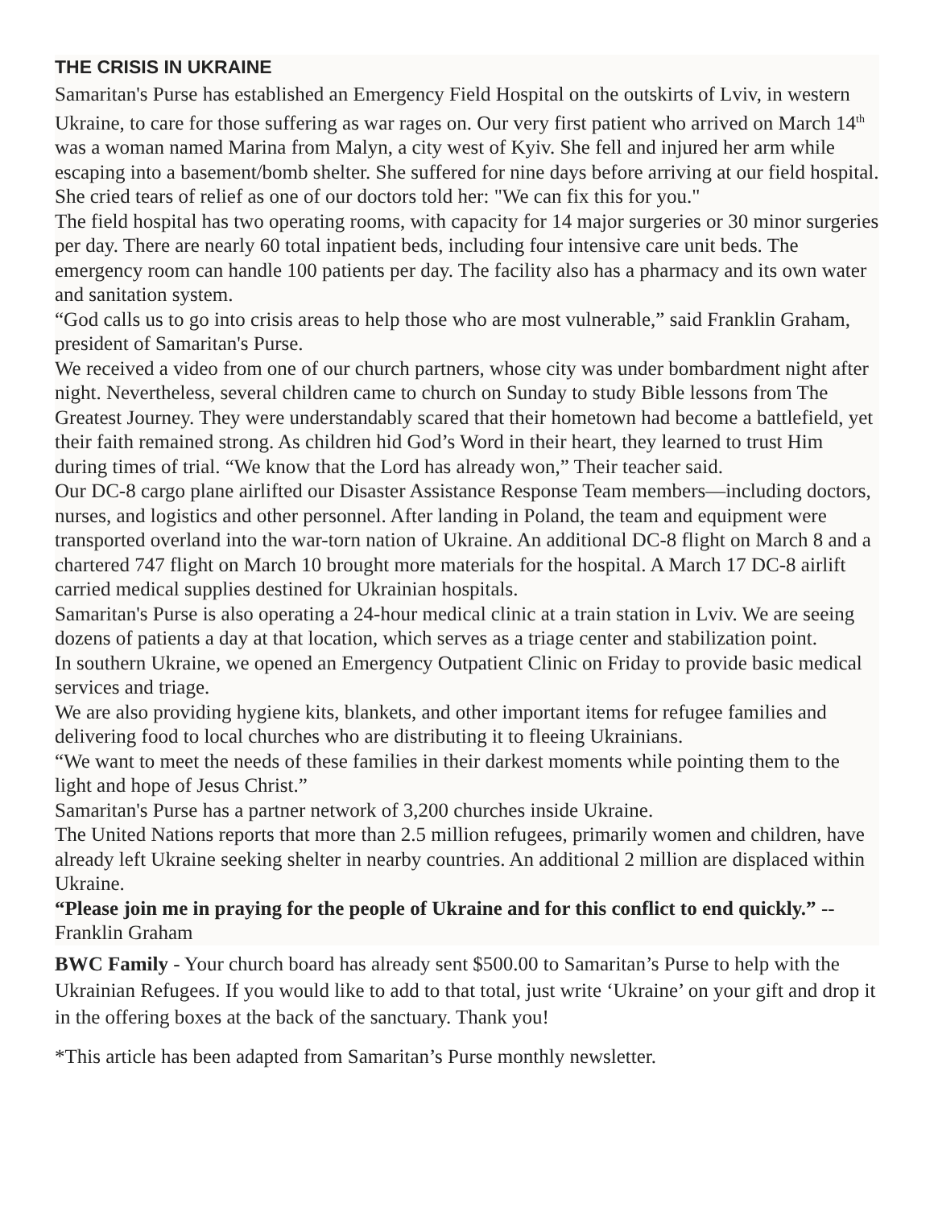THE CRISIS IN UKRAINE
Samaritan's Purse has established an Emergency Field Hospital on the outskirts of Lviv, in western Ukraine, to care for those suffering as war rages on. Our very first patient who arrived on March 14<sup>th</sup> was a woman named Marina from Malyn, a city west of Kyiv. She fell and injured her arm while escaping into a basement/bomb shelter. She suffered for nine days before arriving at our field hospital. She cried tears of relief as one of our doctors told her: "We can fix this for you."
The field hospital has two operating rooms, with capacity for 14 major surgeries or 30 minor surgeries per day. There are nearly 60 total inpatient beds, including four intensive care unit beds. The emergency room can handle 100 patients per day. The facility also has a pharmacy and its own water and sanitation system.
“God calls us to go into crisis areas to help those who are most vulnerable,” said Franklin Graham, president of Samaritan's Purse.
We received a video from one of our church partners, whose city was under bombardment night after night. Nevertheless, several children came to church on Sunday to study Bible lessons from The Greatest Journey. They were understandably scared that their hometown had become a battlefield, yet their faith remained strong. As children hid God’s Word in their heart, they learned to trust Him during times of trial. “We know that the Lord has already won,” Their teacher said.
Our DC-8 cargo plane airlifted our Disaster Assistance Response Team members—including doctors, nurses, and logistics and other personnel. After landing in Poland, the team and equipment were transported overland into the war-torn nation of Ukraine. An additional DC-8 flight on March 8 and a chartered 747 flight on March 10 brought more materials for the hospital. A March 17 DC-8 airlift carried medical supplies destined for Ukrainian hospitals.
Samaritan's Purse is also operating a 24-hour medical clinic at a train station in Lviv. We are seeing dozens of patients a day at that location, which serves as a triage center and stabilization point.
In southern Ukraine, we opened an Emergency Outpatient Clinic on Friday to provide basic medical services and triage.
We are also providing hygiene kits, blankets, and other important items for refugee families and delivering food to local churches who are distributing it to fleeing Ukrainians.
“We want to meet the needs of these families in their darkest moments while pointing them to the light and hope of Jesus Christ.”
Samaritan's Purse has a partner network of 3,200 churches inside Ukraine.
The United Nations reports that more than 2.5 million refugees, primarily women and children, have already left Ukraine seeking shelter in nearby countries. An additional 2 million are displaced within Ukraine.
“Please join me in praying for the people of Ukraine and for this conflict to end quickly.” --Franklin Graham
BWC Family - Your church board has already sent $500.00 to Samaritan’s Purse to help with the Ukrainian Refugees. If you would like to add to that total, just write ‘Ukraine’ on your gift and drop it in the offering boxes at the back of the sanctuary. Thank you!
*This article has been adapted from Samaritan’s Purse monthly newsletter.